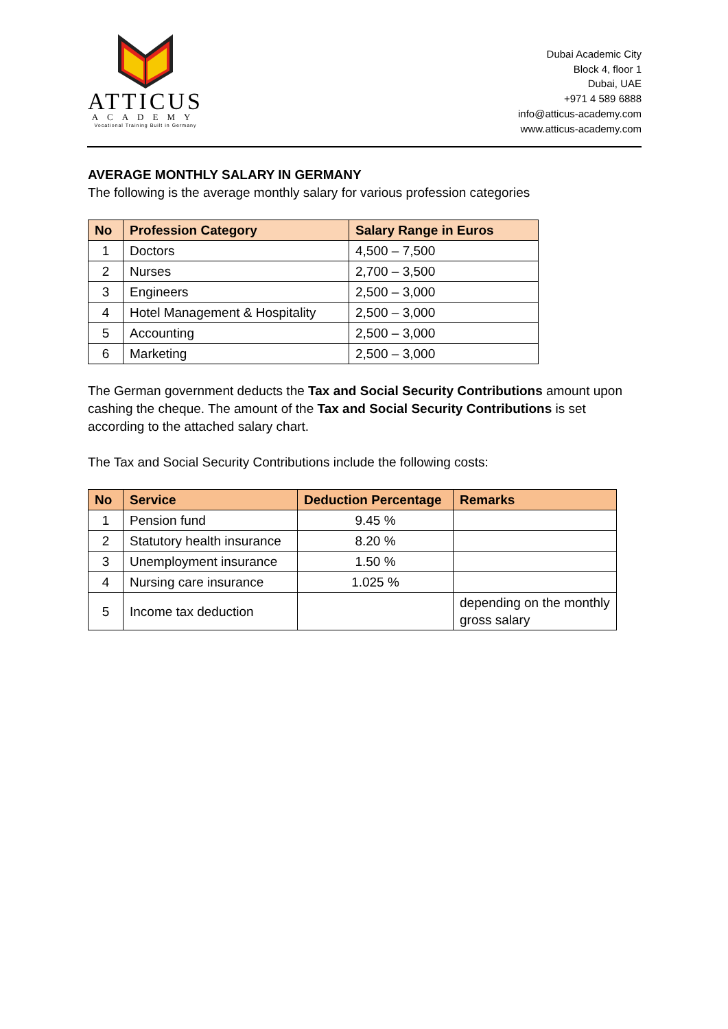ATTICUS
ACADEMY
Vocational Training Built in Germany
Dubai Academic City
Block 4, floor 1
Dubai, UAE
+971 4 589 6888
info@atticus-academy.com
www.atticus-academy.com
AVERAGE MONTHLY SALARY IN GERMANY
The following is the average monthly salary for various profession categories
| No | Profession Category | Salary Range in Euros |
| --- | --- | --- |
| 1 | Doctors | 4,500 – 7,500 |
| 2 | Nurses | 2,700 – 3,500 |
| 3 | Engineers | 2,500 – 3,000 |
| 4 | Hotel Management & Hospitality | 2,500 – 3,000 |
| 5 | Accounting | 2,500 – 3,000 |
| 6 | Marketing | 2,500 – 3,000 |
The German government deducts the Tax and Social Security Contributions amount upon cashing the cheque. The amount of the Tax and Social Security Contributions is set according to the attached salary chart.
The Tax and Social Security Contributions include the following costs:
| No | Service | Deduction Percentage | Remarks |
| --- | --- | --- | --- |
| 1 | Pension fund | 9.45 % | |
| 2 | Statutory health insurance | 8.20 % | |
| 3 | Unemployment insurance | 1.50 % | |
| 4 | Nursing care insurance | 1.025 % | |
| 5 | Income tax deduction | | depending on the monthly gross salary |